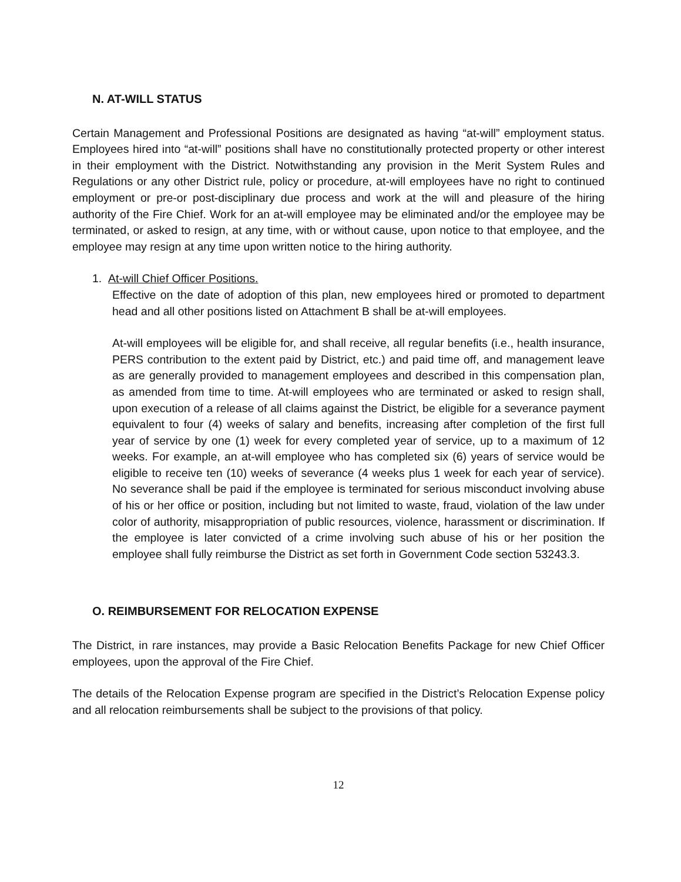N. AT-WILL STATUS
Certain Management and Professional Positions are designated as having “at-will” employment status. Employees hired into “at-will” positions shall have no constitutionally protected property or other interest in their employment with the District. Notwithstanding any provision in the Merit System Rules and Regulations or any other District rule, policy or procedure, at-will employees have no right to continued employment or pre-or post-disciplinary due process and work at the will and pleasure of the hiring authority of the Fire Chief. Work for an at-will employee may be eliminated and/or the employee may be terminated, or asked to resign, at any time, with or without cause, upon notice to that employee, and the employee may resign at any time upon written notice to the hiring authority.
1. At-will Chief Officer Positions.
Effective on the date of adoption of this plan, new employees hired or promoted to department head and all other positions listed on Attachment B shall be at-will employees.
At-will employees will be eligible for, and shall receive, all regular benefits (i.e., health insurance, PERS contribution to the extent paid by District, etc.) and paid time off, and management leave as are generally provided to management employees and described in this compensation plan, as amended from time to time. At-will employees who are terminated or asked to resign shall, upon execution of a release of all claims against the District, be eligible for a severance payment equivalent to four (4) weeks of salary and benefits, increasing after completion of the first full year of service by one (1) week for every completed year of service, up to a maximum of 12 weeks. For example, an at-will employee who has completed six (6) years of service would be eligible to receive ten (10) weeks of severance (4 weeks plus 1 week for each year of service). No severance shall be paid if the employee is terminated for serious misconduct involving abuse of his or her office or position, including but not limited to waste, fraud, violation of the law under color of authority, misappropriation of public resources, violence, harassment or discrimination. If the employee is later convicted of a crime involving such abuse of his or her position the employee shall fully reimburse the District as set forth in Government Code section 53243.3.
O. REIMBURSEMENT FOR RELOCATION EXPENSE
The District, in rare instances, may provide a Basic Relocation Benefits Package for new Chief Officer employees, upon the approval of the Fire Chief.
The details of the Relocation Expense program are specified in the District’s Relocation Expense policy and all relocation reimbursements shall be subject to the provisions of that policy.
12